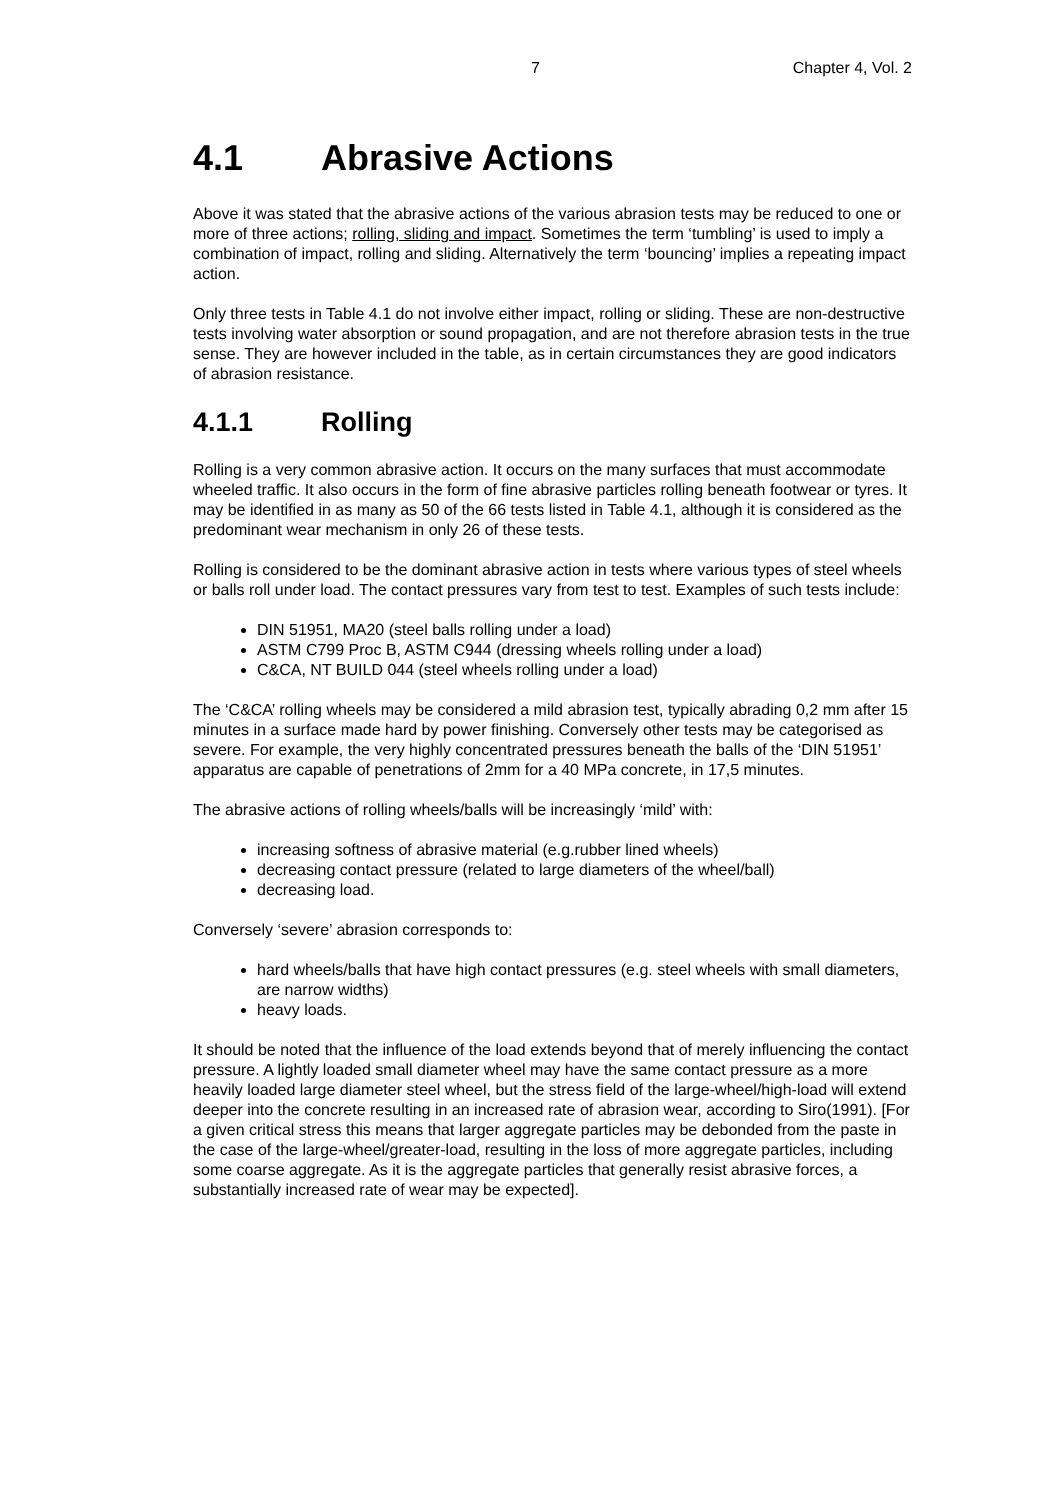7 Chapter 4, Vol. 2
4.1 Abrasive Actions
Above it was stated that the abrasive actions of the various abrasion tests may be reduced to one or more of three actions; rolling, sliding and impact. Sometimes the term ‘tumbling’ is used to imply a combination of impact, rolling and sliding. Alternatively the term ‘bouncing’ implies a repeating impact action.
Only three tests in Table 4.1 do not involve either impact, rolling or sliding. These are non-destructive tests involving water absorption or sound propagation, and are not therefore abrasion tests in the true sense. They are however included in the table, as in certain circumstances they are good indicators of abrasion resistance.
4.1.1 Rolling
Rolling is a very common abrasive action. It occurs on the many surfaces that must accommodate wheeled traffic. It also occurs in the form of fine abrasive particles rolling beneath footwear or tyres. It may be identified in as many as 50 of the 66 tests listed in Table 4.1, although it is considered as the predominant wear mechanism in only 26 of these tests.
Rolling is considered to be the dominant abrasive action in tests where various types of steel wheels or balls roll under load. The contact pressures vary from test to test. Examples of such tests include:
DIN 51951, MA20 (steel balls rolling under a load)
ASTM C799 Proc B, ASTM C944 (dressing wheels rolling under a load)
C&CA, NT BUILD 044 (steel wheels rolling under a load)
The ‘C&CA’ rolling wheels may be considered a mild abrasion test, typically abrading 0,2 mm after 15 minutes in a surface made hard by power finishing. Conversely other tests may be categorised as severe. For example, the very highly concentrated pressures beneath the balls of the ‘DIN 51951’ apparatus are capable of penetrations of 2mm for a 40 MPa concrete, in 17,5 minutes.
The abrasive actions of rolling wheels/balls will be increasingly ‘mild’ with:
increasing softness of abrasive material (e.g.rubber lined wheels)
decreasing contact pressure (related to large diameters of the wheel/ball)
decreasing load.
Conversely ‘severe’ abrasion corresponds to:
hard wheels/balls that have high contact pressures (e.g. steel wheels with small diameters, are narrow widths)
heavy loads.
It should be noted that the influence of the load extends beyond that of merely influencing the contact pressure. A lightly loaded small diameter wheel may have the same contact pressure as a more heavily loaded large diameter steel wheel, but the stress field of the large-wheel/high-load will extend deeper into the concrete resulting in an increased rate of abrasion wear, according to Siro(1991). [For a given critical stress this means that larger aggregate particles may be debonded from the paste in the case of the large-wheel/greater-load, resulting in the loss of more aggregate particles, including some coarse aggregate. As it is the aggregate particles that generally resist abrasive forces, a substantially increased rate of wear may be expected].